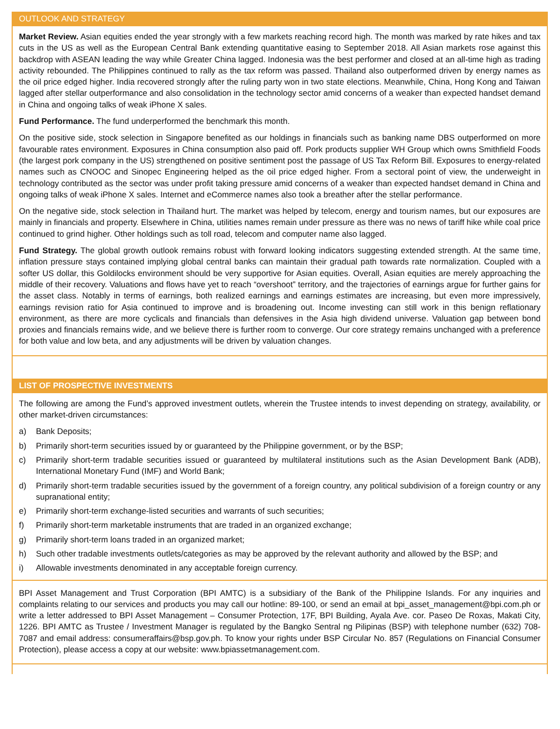OUTLOOK AND STRATEGY
Market Review. Asian equities ended the year strongly with a few markets reaching record high. The month was marked by rate hikes and tax cuts in the US as well as the European Central Bank extending quantitative easing to September 2018. All Asian markets rose against this backdrop with ASEAN leading the way while Greater China lagged. Indonesia was the best performer and closed at an all-time high as trading activity rebounded. The Philippines continued to rally as the tax reform was passed. Thailand also outperformed driven by energy names as the oil price edged higher. India recovered strongly after the ruling party won in two state elections. Meanwhile, China, Hong Kong and Taiwan lagged after stellar outperformance and also consolidation in the technology sector amid concerns of a weaker than expected handset demand in China and ongoing talks of weak iPhone X sales.
Fund Performance. The fund underperformed the benchmark this month.
On the positive side, stock selection in Singapore benefited as our holdings in financials such as banking name DBS outperformed on more favourable rates environment. Exposures in China consumption also paid off. Pork products supplier WH Group which owns Smithfield Foods (the largest pork company in the US) strengthened on positive sentiment post the passage of US Tax Reform Bill. Exposures to energy-related names such as CNOOC and Sinopec Engineering helped as the oil price edged higher. From a sectoral point of view, the underweight in technology contributed as the sector was under profit taking pressure amid concerns of a weaker than expected handset demand in China and ongoing talks of weak iPhone X sales. Internet and eCommerce names also took a breather after the stellar performance.
On the negative side, stock selection in Thailand hurt. The market was helped by telecom, energy and tourism names, but our exposures are mainly in financials and property. Elsewhere in China, utilities names remain under pressure as there was no news of tariff hike while coal price continued to grind higher. Other holdings such as toll road, telecom and computer name also lagged.
Fund Strategy. The global growth outlook remains robust with forward looking indicators suggesting extended strength. At the same time, inflation pressure stays contained implying global central banks can maintain their gradual path towards rate normalization. Coupled with a softer US dollar, this Goldilocks environment should be very supportive for Asian equities. Overall, Asian equities are merely approaching the middle of their recovery. Valuations and flows have yet to reach “overshoot” territory, and the trajectories of earnings argue for further gains for the asset class. Notably in terms of earnings, both realized earnings and earnings estimates are increasing, but even more impressively, earnings revision ratio for Asia continued to improve and is broadening out. Income investing can still work in this benign reflationary environment, as there are more cyclicals and financials than defensives in the Asia high dividend universe. Valuation gap between bond proxies and financials remains wide, and we believe there is further room to converge. Our core strategy remains unchanged with a preference for both value and low beta, and any adjustments will be driven by valuation changes.
LIST OF PROSPECTIVE INVESTMENTS
The following are among the Fund’s approved investment outlets, wherein the Trustee intends to invest depending on strategy, availability, or other market-driven circumstances:
a) Bank Deposits;
b) Primarily short-term securities issued by or guaranteed by the Philippine government, or by the BSP;
c) Primarily short-term tradable securities issued or guaranteed by multilateral institutions such as the Asian Development Bank (ADB), International Monetary Fund (IMF) and World Bank;
d) Primarily short-term tradable securities issued by the government of a foreign country, any political subdivision of a foreign country or any supranational entity;
e) Primarily short-term exchange-listed securities and warrants of such securities;
f) Primarily short-term marketable instruments that are traded in an organized exchange;
g) Primarily short-term loans traded in an organized market;
h) Such other tradable investments outlets/categories as may be approved by the relevant authority and allowed by the BSP; and
i) Allowable investments denominated in any acceptable foreign currency.
BPI Asset Management and Trust Corporation (BPI AMTC) is a subsidiary of the Bank of the Philippine Islands. For any inquiries and complaints relating to our services and products you may call our hotline: 89-100, or send an email at bpi_asset_management@bpi.com.ph or write a letter addressed to BPI Asset Management – Consumer Protection, 17F, BPI Building, Ayala Ave. cor. Paseo De Roxas, Makati City, 1226. BPI AMTC as Trustee / Investment Manager is regulated by the Bangko Sentral ng Pilipinas (BSP) with telephone number (632) 708-7087 and email address: consumeraffairs@bsp.gov.ph. To know your rights under BSP Circular No. 857 (Regulations on Financial Consumer Protection), please access a copy at our website: www.bpiassetmanagement.com.